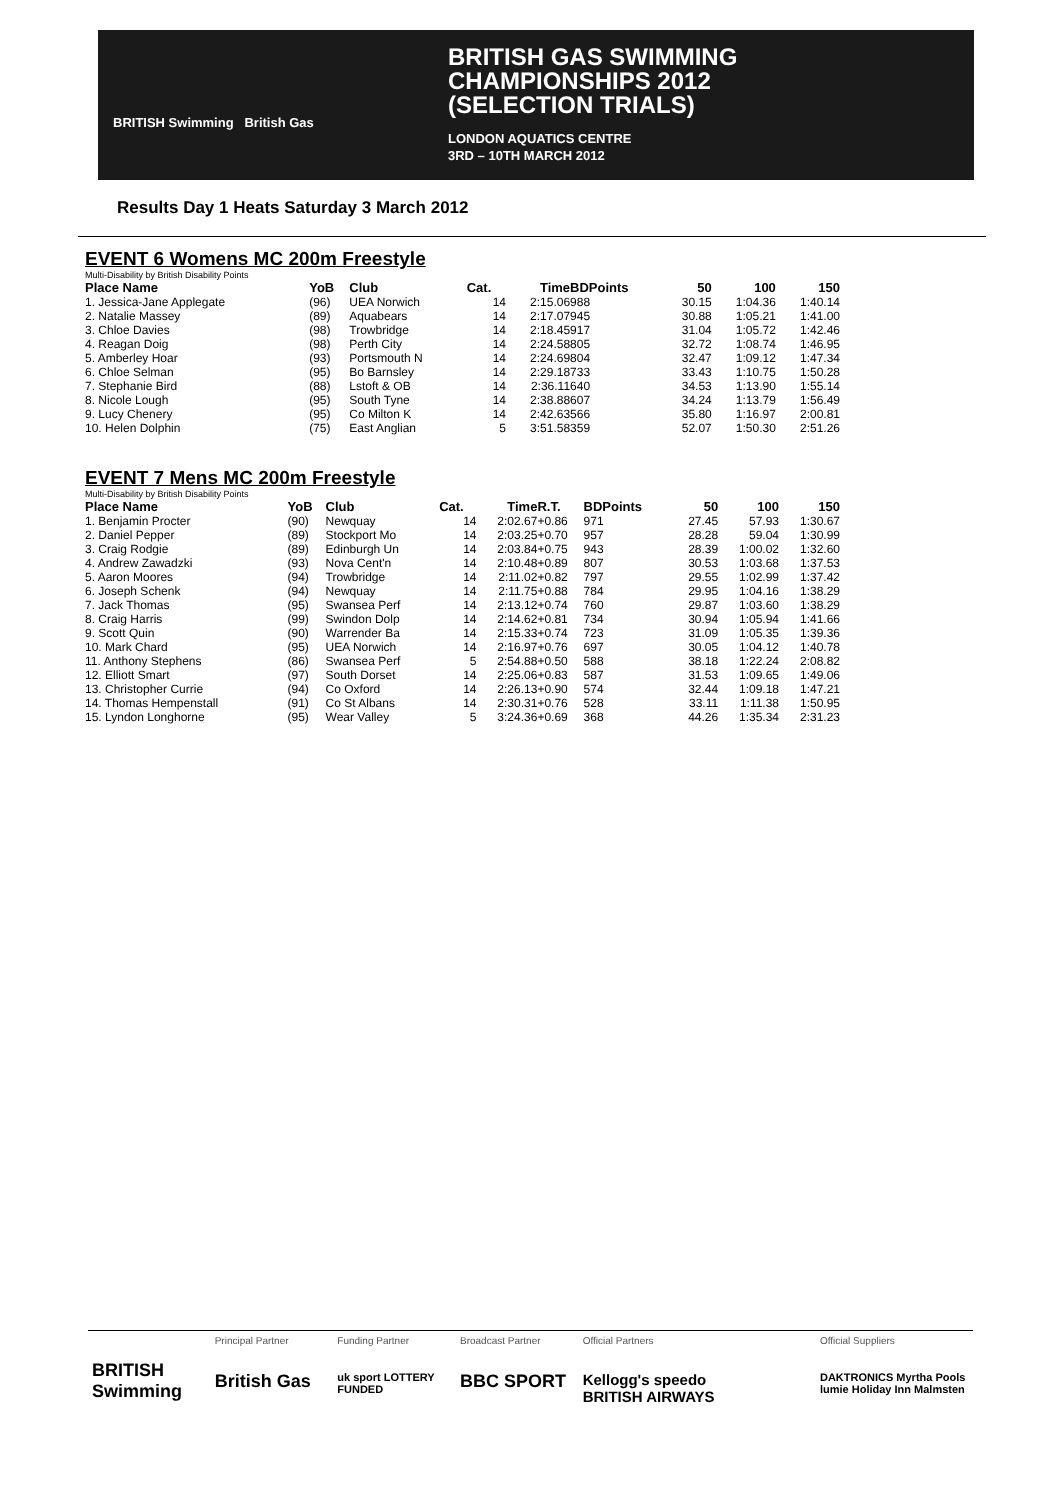BRITISH Swimming British Gas
BRITISH GAS SWIMMING
CHAMPIONSHIPS 2012
(SELECTION TRIALS)
LONDON AQUATICS CENTRE
3RD – 10TH MARCH 2012
Results Day 1 Heats Saturday 3 March 2012
EVENT 6 Womens MC 200m Freestyle
Multi-Disability by British Disability Points
| Place Name | YoB | Club | Cat. | Time | | BDPoints | 50 | 100 | 150 |
| --- | --- | --- | --- | --- | --- | --- | --- | --- | --- |
| 1. Jessica-Jane Applegate | (96) | UEA Norwich | 14 | 2:15.06 | | 988 | 30.15 | 1:04.36 | 1:40.14 |
| 2. Natalie Massey | (89) | Aquabears | 14 | 2:17.07 | | 945 | 30.88 | 1:05.21 | 1:41.00 |
| 3. Chloe Davies | (98) | Trowbridge | 14 | 2:18.45 | | 917 | 31.04 | 1:05.72 | 1:42.46 |
| 4. Reagan Doig | (98) | Perth City | 14 | 2:24.58 | | 805 | 32.72 | 1:08.74 | 1:46.95 |
| 5. Amberley Hoar | (93) | Portsmouth N | 14 | 2:24.69 | | 804 | 32.47 | 1:09.12 | 1:47.34 |
| 6. Chloe Selman | (95) | Bo Barnsley | 14 | 2:29.18 | | 733 | 33.43 | 1:10.75 | 1:50.28 |
| 7. Stephanie Bird | (88) | Lstoft & OB | 14 | 2:36.11 | | 640 | 34.53 | 1:13.90 | 1:55.14 |
| 8. Nicole Lough | (95) | South Tyne | 14 | 2:38.88 | | 607 | 34.24 | 1:13.79 | 1:56.49 |
| 9. Lucy Chenery | (95) | Co Milton K | 14 | 2:42.63 | | 566 | 35.80 | 1:16.97 | 2:00.81 |
| 10. Helen Dolphin | (75) | East Anglian | 5 | 3:51.58 | | 359 | 52.07 | 1:50.30 | 2:51.26 |
EVENT 7 Mens MC 200m Freestyle
Multi-Disability by British Disability Points
| Place Name | YoB | Club | Cat. | Time | R.T. | BDPoints | 50 | 100 | 150 |
| --- | --- | --- | --- | --- | --- | --- | --- | --- | --- |
| 1. Benjamin Procter | (90) | Newquay | 14 | 2:02.67 | +0.86 | 971 | 27.45 | 57.93 | 1:30.67 |
| 2. Daniel Pepper | (89) | Stockport Mo | 14 | 2:03.25 | +0.70 | 957 | 28.28 | 59.04 | 1:30.99 |
| 3. Craig Rodgie | (89) | Edinburgh Un | 14 | 2:03.84 | +0.75 | 943 | 28.39 | 1:00.02 | 1:32.60 |
| 4. Andrew Zawadzki | (93) | Nova Cent'n | 14 | 2:10.48 | +0.89 | 807 | 30.53 | 1:03.68 | 1:37.53 |
| 5. Aaron Moores | (94) | Trowbridge | 14 | 2:11.02 | +0.82 | 797 | 29.55 | 1:02.99 | 1:37.42 |
| 6. Joseph Schenk | (94) | Newquay | 14 | 2:11.75 | +0.88 | 784 | 29.95 | 1:04.16 | 1:38.29 |
| 7. Jack Thomas | (95) | Swansea Perf | 14 | 2:13.12 | +0.74 | 760 | 29.87 | 1:03.60 | 1:38.29 |
| 8. Craig Harris | (99) | Swindon Dolp | 14 | 2:14.62 | +0.81 | 734 | 30.94 | 1:05.94 | 1:41.66 |
| 9. Scott Quin | (90) | Warrender Ba | 14 | 2:15.33 | +0.74 | 723 | 31.09 | 1:05.35 | 1:39.36 |
| 10. Mark Chard | (95) | UEA Norwich | 14 | 2:16.97 | +0.76 | 697 | 30.05 | 1:04.12 | 1:40.78 |
| 11. Anthony Stephens | (86) | Swansea Perf | 5 | 2:54.88 | +0.50 | 588 | 38.18 | 1:22.24 | 2:08.82 |
| 12. Elliott Smart | (97) | South Dorset | 14 | 2:25.06 | +0.83 | 587 | 31.53 | 1:09.65 | 1:49.06 |
| 13. Christopher Currie | (94) | Co Oxford | 14 | 2:26.13 | +0.90 | 574 | 32.44 | 1:09.18 | 1:47.21 |
| 14. Thomas Hempenstall | (91) | Co St Albans | 14 | 2:30.31 | +0.76 | 528 | 33.11 | 1:11.38 | 1:50.95 |
| 15. Lyndon Longhorne | (95) | Wear Valley | 5 | 3:24.36 | +0.69 | 368 | 44.26 | 1:35.34 | 2:31.23 |
BRITISH Swimming
Principal Partner
British Gas
Funding Partner
uk sport LOTTERY FUNDED
Broadcast Partner
BBC SPORT
Official Partners
Kellogg's speedo
BRITISH AIRWAYS
Official Suppliers
DAKTRONICS Myrtha Pools lumie Holiday Inn Malmsten